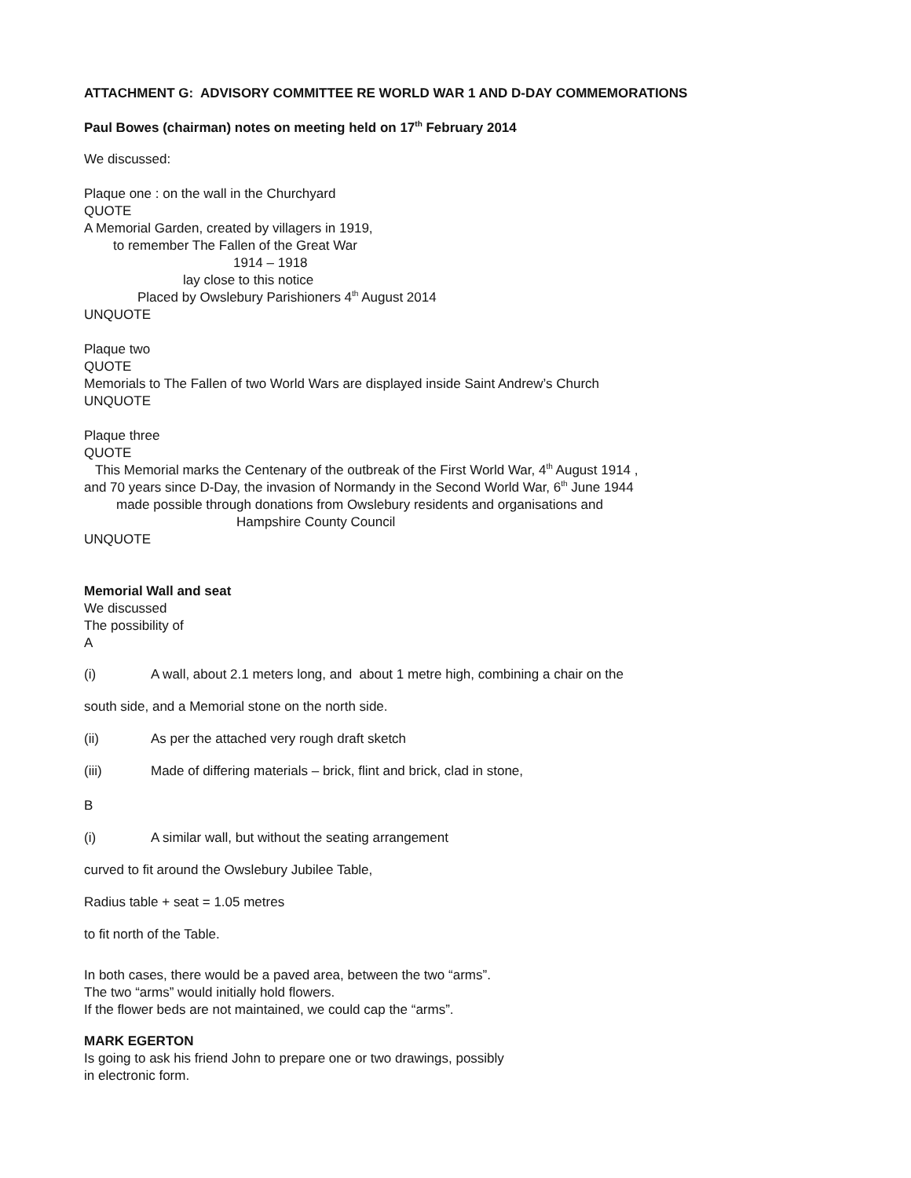ATTACHMENT G: ADVISORY COMMITTEE RE WORLD WAR 1 AND D-DAY COMMEMORATIONS
Paul Bowes (chairman) notes on meeting held on 17<sup>th</sup> February 2014
We discussed:
Plaque one : on the wall in the Churchyard
QUOTE
A Memorial Garden, created by villagers in 1919,
to remember The Fallen of the Great War
1914 – 1918
lay close to this notice
Placed by Owslebury Parishioners 4<sup>th</sup> August 2014
UNQUOTE
Plaque two
QUOTE
Memorials to The Fallen of two World Wars are displayed inside Saint Andrew’s Church
UNQUOTE
Plaque three
QUOTE
This Memorial marks the Centenary of the outbreak of the First World War, 4<sup>th</sup> August 1914 ,
and 70 years since D-Day, the invasion of Normandy in the Second World War, 6<sup>th</sup> June 1944
made possible through donations from Owslebury residents and organisations and
Hampshire County Council
UNQUOTE
Memorial Wall and seat
We discussed
The possibility of
A
(i) A wall, about 2.1 meters long, and about 1 metre high, combining a chair on the
south side, and a Memorial stone on the north side.
(ii) As per the attached very rough draft sketch
(iii) Made of differing materials – brick, flint and brick, clad in stone,
B
(i) A similar wall, but without the seating arrangement
curved to fit around the Owslebury Jubilee Table,
Radius table + seat = 1.05 metres
to fit north of the Table.
In both cases, there would be a paved area, between the two “arms”.
The two “arms” would initially hold flowers.
If the flower beds are not maintained, we could cap the “arms”.
MARK EGERTON
Is going to ask his friend John to prepare one or two drawings, possibly
in electronic form.